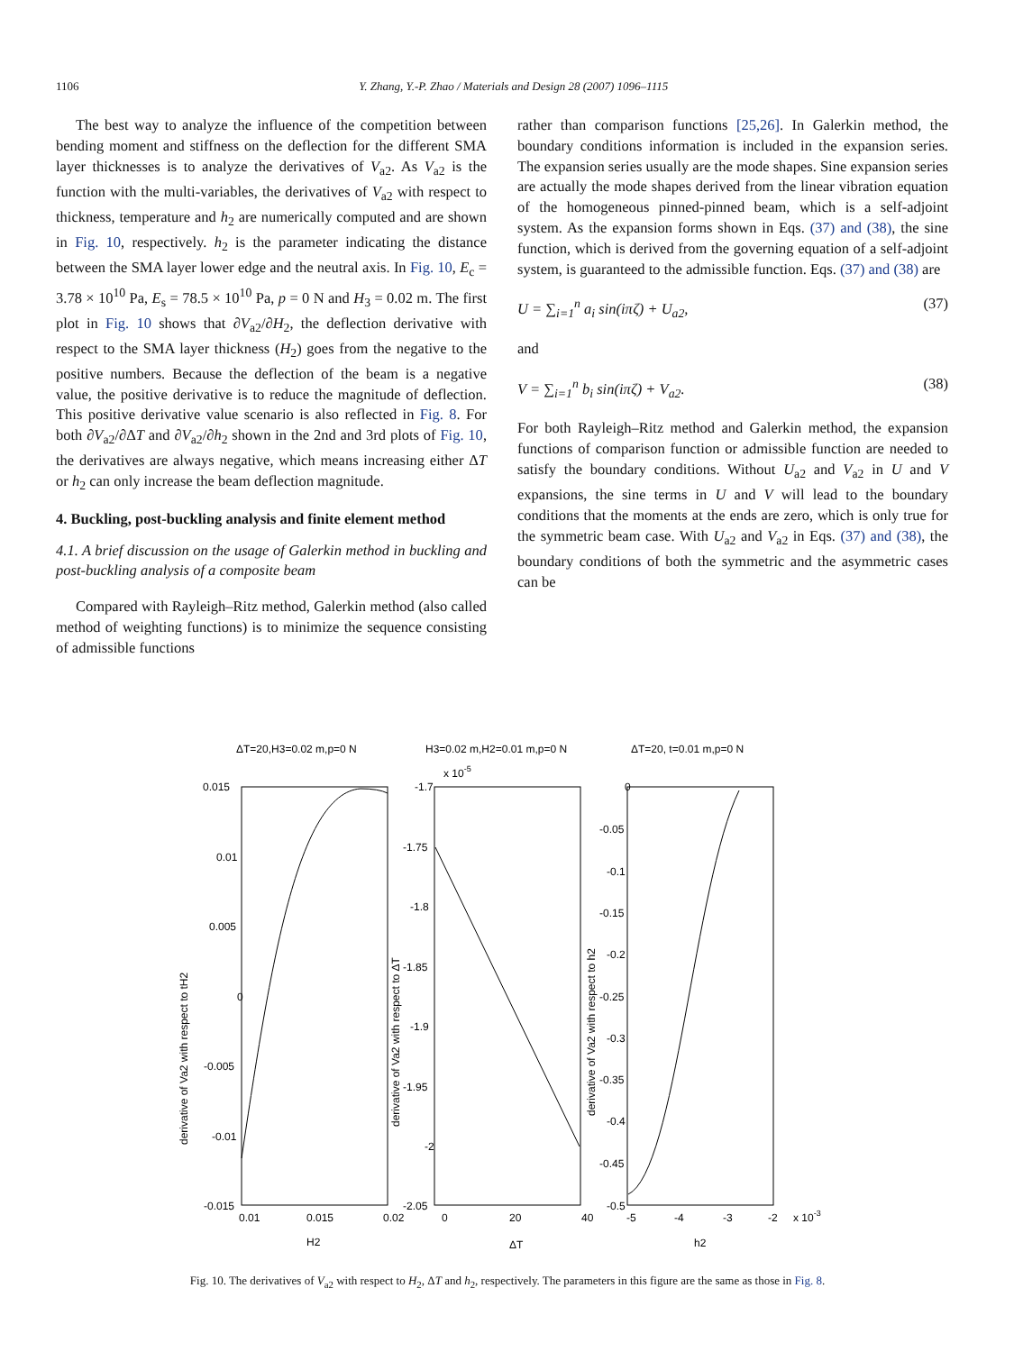1106 Y. Zhang, Y.-P. Zhao / Materials and Design 28 (2007) 1096–1115
The best way to analyze the influence of the competition between bending moment and stiffness on the deflection for the different SMA layer thicknesses is to analyze the derivatives of V<sub>a2</sub>. As V<sub>a2</sub> is the function with the multi-variables, the derivatives of V<sub>a2</sub> with respect to thickness, temperature and h<sub>2</sub> are numerically computed and are shown in Fig. 10, respectively. h<sub>2</sub> is the parameter indicating the distance between the SMA layer lower edge and the neutral axis. In Fig. 10, E<sub>c</sub> = 3.78 × 10<sup>10</sup> Pa, E<sub>s</sub> = 78.5 × 10<sup>10</sup> Pa, p = 0 N and H<sub>3</sub> = 0.02 m. The first plot in Fig. 10 shows that ∂V<sub>a2</sub>/∂H<sub>2</sub>, the deflection derivative with respect to the SMA layer thickness (H<sub>2</sub>) goes from the negative to the positive numbers. Because the deflection of the beam is a negative value, the positive derivative is to reduce the magnitude of deflection. This positive derivative value scenario is also reflected in Fig. 8. For both ∂V<sub>a2</sub>/∂ΔT and ∂V<sub>a2</sub>/∂h<sub>2</sub> shown in the 2nd and 3rd plots of Fig. 10, the derivatives are always negative, which means increasing either ΔT or h<sub>2</sub> can only increase the beam deflection magnitude.
4. Buckling, post-buckling analysis and finite element method
4.1. A brief discussion on the usage of Galerkin method in buckling and post-buckling analysis of a composite beam
Compared with Rayleigh–Ritz method, Galerkin method (also called method of weighting functions) is to minimize the sequence consisting of admissible functions
rather than comparison functions [25,26]. In Galerkin method, the boundary conditions information is included in the expansion series. The expansion series usually are the mode shapes. Sine expansion series are actually the mode shapes derived from the linear vibration equation of the homogeneous pinned-pinned beam, which is a self-adjoint system. As the expansion forms shown in Eqs. (37) and (38), the sine function, which is derived from the governing equation of a self-adjoint system, is guaranteed to the admissible function. Eqs. (37) and (38) are
U = ∑<sub>i=1</sub><sup>n</sup> a<sub>i</sub> sin(iπζ) + U<sub>a2</sub>, (37)
and
V = ∑<sub>i=1</sub><sup>n</sup> b<sub>i</sub> sin(iπζ) + V<sub>a2</sub>. (38)
For both Rayleigh–Ritz method and Galerkin method, the expansion functions of comparison function or admissible function are needed to satisfy the boundary conditions. Without U<sub>a2</sub> and V<sub>a2</sub> in U and V expansions, the sine terms in U and V will lead to the boundary conditions that the moments at the ends are zero, which is only true for the symmetric beam case. With U<sub>a2</sub> and V<sub>a2</sub> in Eqs. (37) and (38), the boundary conditions of both the symmetric and the asymmetric cases can be
ΔT=20,H3=0.02 m,p=0 N
H3=0.02 m,H2=0.01 m,p=0 N
ΔT=20, t=0.01 m,p=0 N
0.015
0.01
0.005
0
-0.005
-0.01
-0.015
-1.7
-1.75
-1.8
-1.85
-1.9
-1.95
-2
-2.05
x 10-5
0
-0.05
-0.1
-0.15
-0.2
-0.25
-0.3
-0.35
-0.4
-0.45
-0.5
0.01
0.015
0.02
0
20
40
-5
-4
-3
-2
x 10-3
H2
ΔT
h2
derivative of Va2 with respect to tH2
derivative of Va2 with respect to ΔT
derivative of Va2 with respect to h2
Fig. 10. The derivatives of V<sub>a2</sub> with respect to H<sub>2</sub>, ΔT and h<sub>2</sub>, respectively. The parameters in this figure are the same as those in Fig. 8.